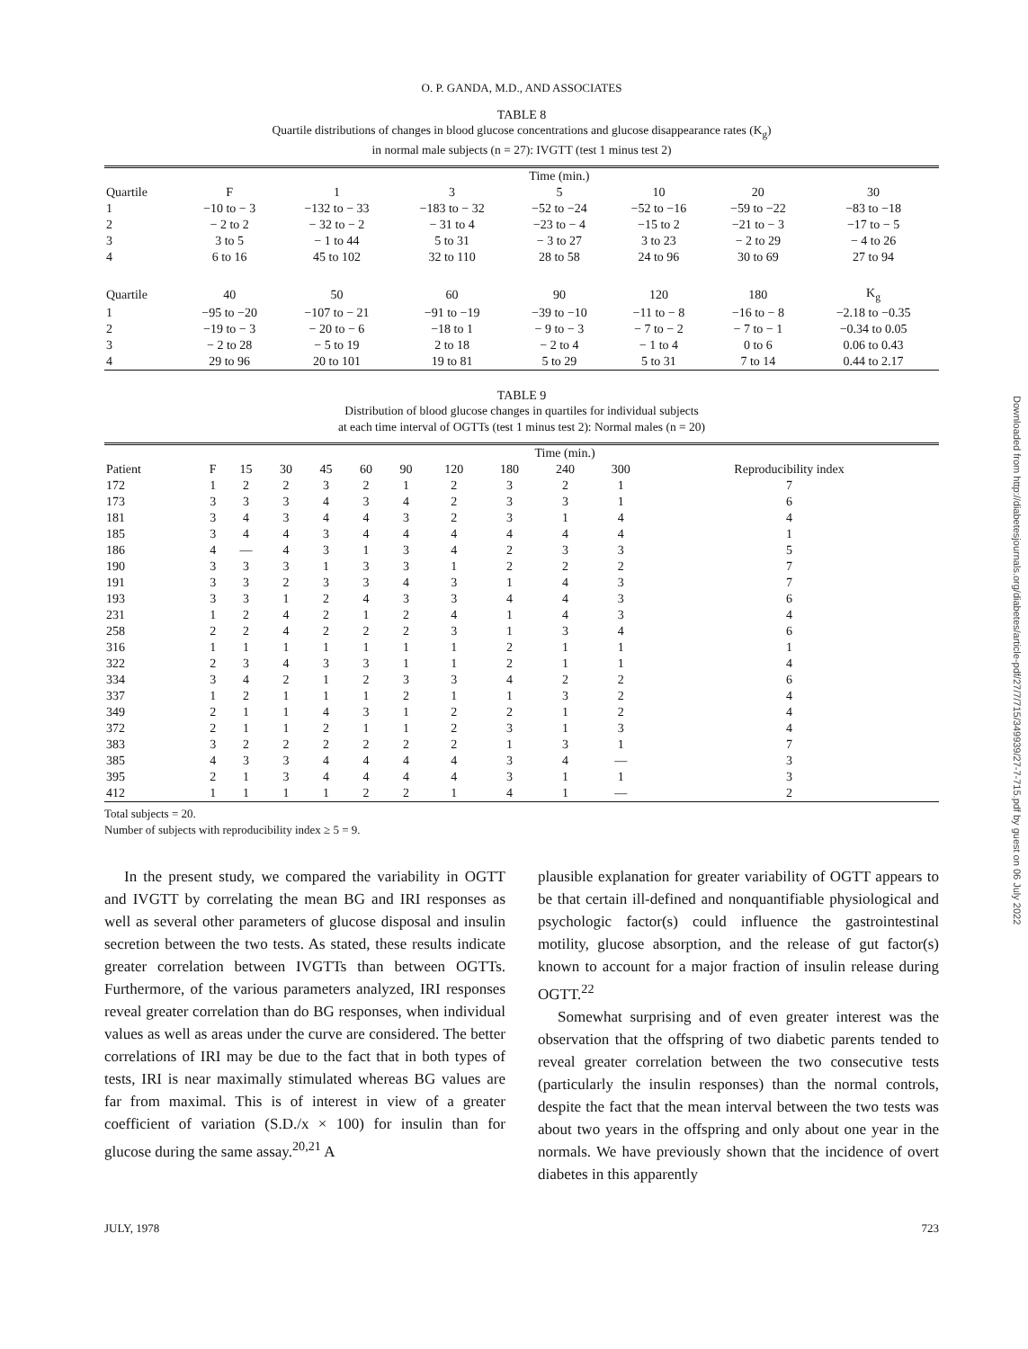O. P. GANDA, M.D., AND ASSOCIATES
TABLE 8
Quartile distributions of changes in blood glucose concentrations and glucose disappearance rates (K<sub>g</sub>)
in normal male subjects (n = 27): IVGTT (test 1 minus test 2)
| | Time (min.) | | | | | | |
| --- | --- | --- | --- | --- | --- | --- | --- |
| Quartile | F | 1 | 3 | 5 | 10 | 20 | 30 |
| 1 | −10 to − 3 | −132 to − 33 | −183 to − 32 | −52 to −24 | −52 to −16 | −59 to −22 | −83 to −18 |
| 2 | − 2 to 2 | − 32 to − 2 | − 31 to 4 | −23 to − 4 | −15 to 2 | −21 to − 3 | −17 to − 5 |
| 3 | 3 to 5 | − 1 to 44 | 5 to 31 | − 3 to 27 | 3 to 23 | − 2 to 29 | − 4 to 26 |
| 4 | 6 to 16 | 45 to 102 | 32 to 110 | 28 to 58 | 24 to 96 | 30 to 69 | 27 to 94 |
| Quartile | 40 | 50 | 60 | 90 | 120 | 180 | K<sub>g</sub> |
| 1 | −95 to −20 | −107 to − 21 | −91 to −19 | −39 to −10 | −11 to − 8 | −16 to − 8 | −2.18 to −0.35 |
| 2 | −19 to − 3 | − 20 to − 6 | −18 to 1 | − 9 to − 3 | − 7 to − 2 | − 7 to − 1 | −0.34 to 0.05 |
| 3 | − 2 to 28 | − 5 to 19 | 2 to 18 | − 2 to 4 | − 1 to 4 | 0 to 6 | 0.06 to 0.43 |
| 4 | 29 to 96 | 20 to 101 | 19 to 81 | 5 to 29 | 5 to 31 | 7 to 14 | 0.44 to 2.17 |
TABLE 9
Distribution of blood glucose changes in quartiles for individual subjects
at each time interval of OGTTs (test 1 minus test 2): Normal males (n = 20)
| | Time (min.) | | | | | | | | | | | |
| --- | --- | --- | --- | --- | --- | --- | --- | --- | --- | --- | --- | --- |
| Patient | F | 15 | 30 | 45 | 60 | 90 | 120 | 180 | 240 | 300 | Reproducibility index | |
| 172 | 1 | 2 | 2 | 3 | 2 | 1 | 2 | 3 | 2 | 1 | 7 | |
| 173 | 3 | 3 | 3 | 4 | 3 | 4 | 2 | 3 | 3 | 1 | 6 | |
| 181 | 3 | 4 | 3 | 4 | 4 | 3 | 2 | 3 | 1 | 4 | 4 | |
| 185 | 3 | 4 | 4 | 3 | 4 | 4 | 4 | 4 | 4 | 4 | 1 | |
| 186 | 4 | — | 4 | 3 | 1 | 3 | 4 | 2 | 3 | 3 | 5 | |
| 190 | 3 | 3 | 3 | 1 | 3 | 3 | 1 | 2 | 2 | 2 | 7 | |
| 191 | 3 | 3 | 2 | 3 | 3 | 4 | 3 | 1 | 4 | 3 | 7 | |
| 193 | 3 | 3 | 1 | 2 | 4 | 3 | 3 | 4 | 4 | 3 | 6 | |
| 231 | 1 | 2 | 4 | 2 | 1 | 2 | 4 | 1 | 4 | 3 | 4 | |
| 258 | 2 | 2 | 4 | 2 | 2 | 2 | 3 | 1 | 3 | 4 | 6 | |
| 316 | 1 | 1 | 1 | 1 | 1 | 1 | 1 | 2 | 1 | 1 | 1 | |
| 322 | 2 | 3 | 4 | 3 | 3 | 1 | 1 | 2 | 1 | 1 | 4 | |
| 334 | 3 | 4 | 2 | 1 | 2 | 3 | 3 | 4 | 2 | 2 | 6 | |
| 337 | 1 | 2 | 1 | 1 | 1 | 2 | 1 | 1 | 3 | 2 | 4 | |
| 349 | 2 | 1 | 1 | 4 | 3 | 1 | 2 | 2 | 1 | 2 | 4 | |
| 372 | 2 | 1 | 1 | 2 | 1 | 1 | 2 | 3 | 1 | 3 | 4 | |
| 383 | 3 | 2 | 2 | 2 | 2 | 2 | 2 | 1 | 3 | 1 | 7 | |
| 385 | 4 | 3 | 3 | 4 | 4 | 4 | 4 | 3 | 4 | — | 3 | |
| 395 | 2 | 1 | 3 | 4 | 4 | 4 | 4 | 3 | 1 | 1 | 3 | |
| 412 | 1 | 1 | 1 | 1 | 2 | 2 | 1 | 4 | 1 | — | 2 | |
Total subjects = 20.
Number of subjects with reproducibility index ≥ 5 = 9.
In the present study, we compared the variability in OGTT and IVGTT by correlating the mean BG and IRI responses as well as several other parameters of glucose disposal and insulin secretion between the two tests. As stated, these results indicate greater correlation between IVGTTs than between OGTTs. Furthermore, of the various parameters analyzed, IRI responses reveal greater correlation than do BG responses, when individual values as well as areas under the curve are considered. The better correlations of IRI may be due to the fact that in both types of tests, IRI is near maximally stimulated whereas BG values are far from maximal. This is of interest in view of a greater coefficient of variation (S.D./x × 100) for insulin than for glucose during the same assay.<sup>20,21</sup> A
plausible explanation for greater variability of OGTT appears to be that certain ill-defined and nonquantifiable physiological and psychologic factor(s) could influence the gastrointestinal motility, glucose absorption, and the release of gut factor(s) known to account for a major fraction of insulin release during OGTT.<sup>22</sup>
Somewhat surprising and of even greater interest was the observation that the offspring of two diabetic parents tended to reveal greater correlation between the two consecutive tests (particularly the insulin responses) than the normal controls, despite the fact that the mean interval between the two tests was about two years in the offspring and only about one year in the normals. We have previously shown that the incidence of overt diabetes in this apparently
JULY, 1978 723
Downloaded from http://diabetesjournals.org/diabetes/article-pdf/27/7/715/349939/27-7-715.pdf by guest on 06 July 2022